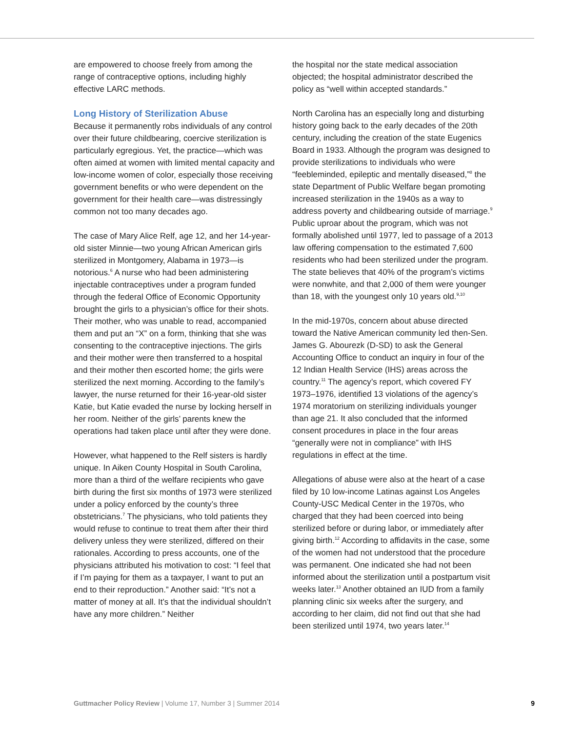are empowered to choose freely from among the range of contraceptive options, including highly effective LARC methods.
Long History of Sterilization Abuse
Because it permanently robs individuals of any control over their future childbearing, coercive sterilization is particularly egregious. Yet, the practice—which was often aimed at women with limited mental capacity and low-income women of color, especially those receiving government benefits or who were dependent on the government for their health care—was distressingly common not too many decades ago.
The case of Mary Alice Relf, age 12, and her 14-year-old sister Minnie—two young African American girls sterilized in Montgomery, Alabama in 1973—is notorious.<sup>6</sup> A nurse who had been administering injectable contraceptives under a program funded through the federal Office of Economic Opportunity brought the girls to a physician’s office for their shots. Their mother, who was unable to read, accompanied them and put an “X” on a form, thinking that she was consenting to the contraceptive injections. The girls and their mother were then transferred to a hospital and their mother then escorted home; the girls were sterilized the next morning. According to the family’s lawyer, the nurse returned for their 16-year-old sister Katie, but Katie evaded the nurse by locking herself in her room. Neither of the girls’ parents knew the operations had taken place until after they were done.
However, what happened to the Relf sisters is hardly unique. In Aiken County Hospital in South Carolina, more than a third of the welfare recipients who gave birth during the first six months of 1973 were sterilized under a policy enforced by the county’s three obstetricians.<sup>7</sup> The physicians, who told patients they would refuse to continue to treat them after their third delivery unless they were sterilized, differed on their rationales. According to press accounts, one of the physicians attributed his motivation to cost: “I feel that if I’m paying for them as a taxpayer, I want to put an end to their reproduction.” Another said: “It’s not a matter of money at all. It’s that the individual shouldn’t have any more children.” Neither
the hospital nor the state medical association objected; the hospital administrator described the policy as “well within accepted standards.”
North Carolina has an especially long and disturbing history going back to the early decades of the 20th century, including the creation of the state Eugenics Board in 1933. Although the program was designed to provide sterilizations to individuals who were “feebleminded, epileptic and mentally diseased,”<sup>8</sup> the state Department of Public Welfare began promoting increased sterilization in the 1940s as a way to address poverty and childbearing outside of marriage.<sup>9</sup> Public uproar about the program, which was not formally abolished until 1977, led to passage of a 2013 law offering compensation to the estimated 7,600 residents who had been sterilized under the program. The state believes that 40% of the program’s victims were nonwhite, and that 2,000 of them were younger than 18, with the youngest only 10 years old.<sup>9,10</sup>
In the mid-1970s, concern about abuse directed toward the Native American community led then-Sen. James G. Abourezk (D-SD) to ask the General Accounting Office to conduct an inquiry in four of the 12 Indian Health Service (IHS) areas across the country.<sup>11</sup> The agency’s report, which covered FY 1973–1976, identified 13 violations of the agency’s 1974 moratorium on sterilizing individuals younger than age 21. It also concluded that the informed consent procedures in place in the four areas “generally were not in compliance” with IHS regulations in effect at the time.
Allegations of abuse were also at the heart of a case filed by 10 low-income Latinas against Los Angeles County-USC Medical Center in the 1970s, who charged that they had been coerced into being sterilized before or during labor, or immediately after giving birth.<sup>12</sup> According to affidavits in the case, some of the women had not understood that the procedure was permanent. One indicated she had not been informed about the sterilization until a postpartum visit weeks later.<sup>13</sup> Another obtained an IUD from a family planning clinic six weeks after the surgery, and according to her claim, did not find out that she had been sterilized until 1974, two years later.<sup>14</sup>
Guttmacher Policy Review | Volume 17, Number 3 | Summer 2014 9